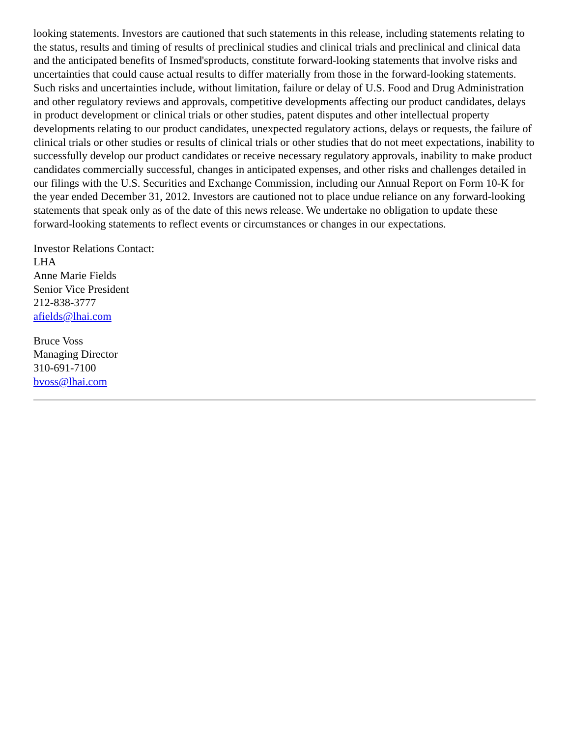looking statements. Investors are cautioned that such statements in this release, including statements relating to the status, results and timing of results of preclinical studies and clinical trials and preclinical and clinical data and the anticipated benefits of Insmed'sproducts, constitute forward-looking statements that involve risks and uncertainties that could cause actual results to differ materially from those in the forward-looking statements. Such risks and uncertainties include, without limitation, failure or delay of U.S. Food and Drug Administration and other regulatory reviews and approvals, competitive developments affecting our product candidates, delays in product development or clinical trials or other studies, patent disputes and other intellectual property developments relating to our product candidates, unexpected regulatory actions, delays or requests, the failure of clinical trials or other studies or results of clinical trials or other studies that do not meet expectations, inability to successfully develop our product candidates or receive necessary regulatory approvals, inability to make product candidates commercially successful, changes in anticipated expenses, and other risks and challenges detailed in our filings with the U.S. Securities and Exchange Commission, including our Annual Report on Form 10-K for the year ended December 31, 2012. Investors are cautioned not to place undue reliance on any forward-looking statements that speak only as of the date of this news release. We undertake no obligation to update these forward-looking statements to reflect events or circumstances or changes in our expectations.
Investor Relations Contact:
LHA
Anne Marie Fields
Senior Vice President
212-838-3777
afields@lhai.com
Bruce Voss
Managing Director
310-691-7100
bvoss@lhai.com